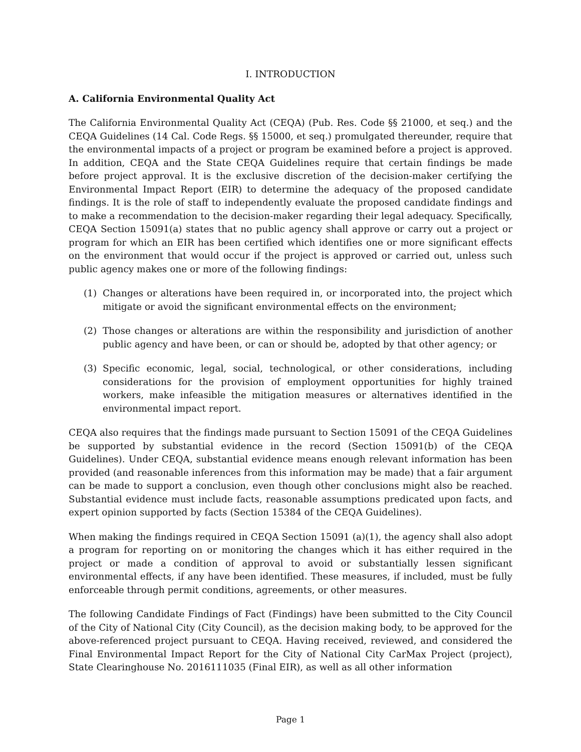I. INTRODUCTION
A. California Environmental Quality Act
The California Environmental Quality Act (CEQA) (Pub. Res. Code §§ 21000, et seq.) and the CEQA Guidelines (14 Cal. Code Regs. §§ 15000, et seq.) promulgated thereunder, require that the environmental impacts of a project or program be examined before a project is approved. In addition, CEQA and the State CEQA Guidelines require that certain findings be made before project approval. It is the exclusive discretion of the decision-maker certifying the Environmental Impact Report (EIR) to determine the adequacy of the proposed candidate findings. It is the role of staff to independently evaluate the proposed candidate findings and to make a recommendation to the decision-maker regarding their legal adequacy. Specifically, CEQA Section 15091(a) states that no public agency shall approve or carry out a project or program for which an EIR has been certified which identifies one or more significant effects on the environment that would occur if the project is approved or carried out, unless such public agency makes one or more of the following findings:
(1) Changes or alterations have been required in, or incorporated into, the project which mitigate or avoid the significant environmental effects on the environment;
(2) Those changes or alterations are within the responsibility and jurisdiction of another public agency and have been, or can or should be, adopted by that other agency; or
(3) Specific economic, legal, social, technological, or other considerations, including considerations for the provision of employment opportunities for highly trained workers, make infeasible the mitigation measures or alternatives identified in the environmental impact report.
CEQA also requires that the findings made pursuant to Section 15091 of the CEQA Guidelines be supported by substantial evidence in the record (Section 15091(b) of the CEQA Guidelines). Under CEQA, substantial evidence means enough relevant information has been provided (and reasonable inferences from this information may be made) that a fair argument can be made to support a conclusion, even though other conclusions might also be reached. Substantial evidence must include facts, reasonable assumptions predicated upon facts, and expert opinion supported by facts (Section 15384 of the CEQA Guidelines).
When making the findings required in CEQA Section 15091 (a)(1), the agency shall also adopt a program for reporting on or monitoring the changes which it has either required in the project or made a condition of approval to avoid or substantially lessen significant environmental effects, if any have been identified. These measures, if included, must be fully enforceable through permit conditions, agreements, or other measures.
The following Candidate Findings of Fact (Findings) have been submitted to the City Council of the City of National City (City Council), as the decision making body, to be approved for the above-referenced project pursuant to CEQA. Having received, reviewed, and considered the Final Environmental Impact Report for the City of National City CarMax Project (project), State Clearinghouse No. 2016111035 (Final EIR), as well as all other information
Page 1